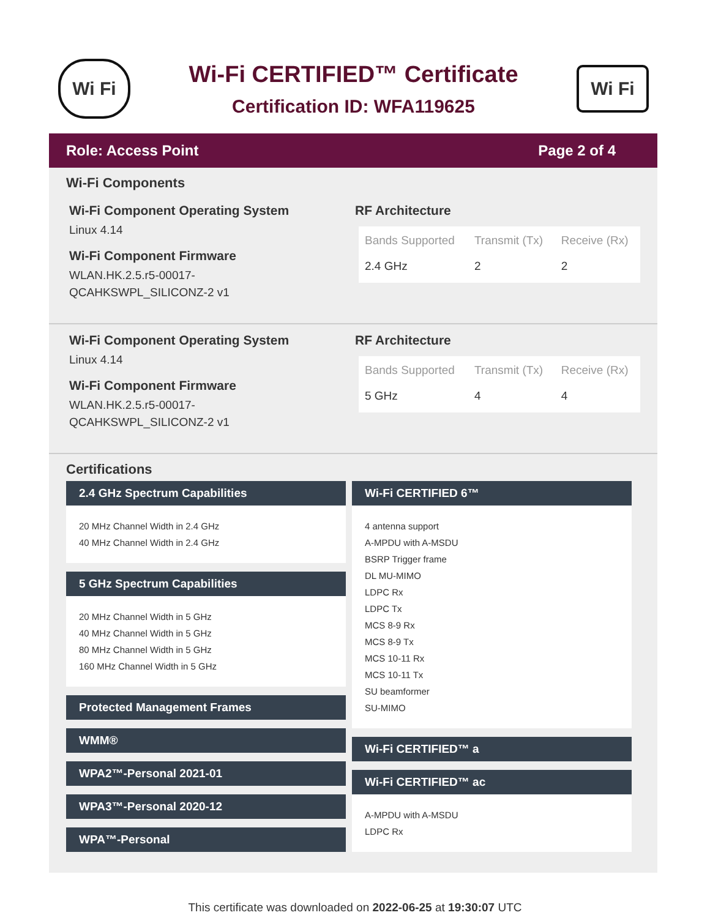Wi Fi
Wi-Fi CERTIFIED™ Certificate
Certification ID: WFA119625
Wi Fi
Role: Access Point Page 2 of 4
Wi-Fi Components
Wi-Fi Component Operating System
Linux 4.14
Wi-Fi Component Firmware
WLAN.HK.2.5.r5-00017-
QCAHKSWPL_SILICONZ-2 v1
RF Architecture
| Bands Supported | Transmit (Tx) | Receive (Rx) |
| --- | --- | --- |
| 2.4 GHz | 2 | 2 |
Wi-Fi Component Operating System
Linux 4.14
Wi-Fi Component Firmware
WLAN.HK.2.5.r5-00017-
QCAHKSWPL_SILICONZ-2 v1
RF Architecture
| Bands Supported | Transmit (Tx) | Receive (Rx) |
| --- | --- | --- |
| 5 GHz | 4 | 4 |
Certifications
2.4 GHz Spectrum Capabilities
20 MHz Channel Width in 2.4 GHz
40 MHz Channel Width in 2.4 GHz
5 GHz Spectrum Capabilities
20 MHz Channel Width in 5 GHz
40 MHz Channel Width in 5 GHz
80 MHz Channel Width in 5 GHz
160 MHz Channel Width in 5 GHz
Protected Management Frames
WMM®
WPA2™-Personal 2021-01
WPA3™-Personal 2020-12
WPA™-Personal
Wi-Fi CERTIFIED 6™
4 antenna support
A-MPDU with A-MSDU
BSRP Trigger frame
DL MU-MIMO
LDPC Rx
LDPC Tx
MCS 8-9 Rx
MCS 8-9 Tx
MCS 10-11 Rx
MCS 10-11 Tx
SU beamformer
SU-MIMO
Wi-Fi CERTIFIED™ a
Wi-Fi CERTIFIED™ ac
A-MPDU with A-MSDU
LDPC Rx
This certificate was downloaded on 2022-06-25 at 19:30:07 UTC